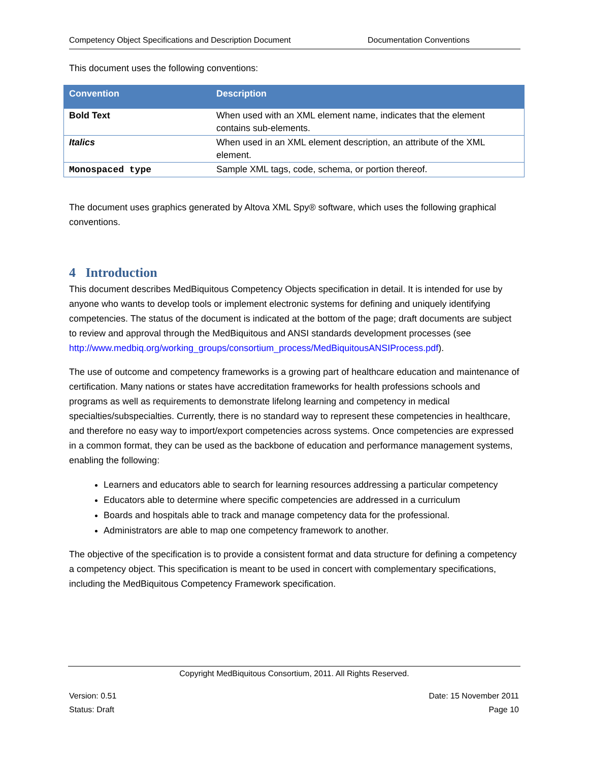Competency Object Specifications and Description Document Documentation Conventions
This document uses the following conventions:
| Convention | Description |
| --- | --- |
| Bold Text | When used with an XML element name, indicates that the element contains sub-elements. |
| Italics | When used in an XML element description, an attribute of the XML element. |
| Monospaced type | Sample XML tags, code, schema, or portion thereof. |
The document uses graphics generated by Altova XML Spy® software, which uses the following graphical conventions.
4 Introduction
This document describes MedBiquitous Competency Objects specification in detail. It is intended for use by anyone who wants to develop tools or implement electronic systems for defining and uniquely identifying competencies. The status of the document is indicated at the bottom of the page; draft documents are subject to review and approval through the MedBiquitous and ANSI standards development processes (see http://www.medbiq.org/working_groups/consortium_process/MedBiquitousANSIProcess.pdf).
The use of outcome and competency frameworks is a growing part of healthcare education and maintenance of certification. Many nations or states have accreditation frameworks for health professions schools and programs as well as requirements to demonstrate lifelong learning and competency in medical specialties/subspecialties. Currently, there is no standard way to represent these competencies in healthcare, and therefore no easy way to import/export competencies across systems. Once competencies are expressed in a common format, they can be used as the backbone of education and performance management systems, enabling the following:
Learners and educators able to search for learning resources addressing a particular competency
Educators able to determine where specific competencies are addressed in a curriculum
Boards and hospitals able to track and manage competency data for the professional.
Administrators are able to map one competency framework to another.
The objective of the specification is to provide a consistent format and data structure for defining a competency a competency object. This specification is meant to be used in concert with complementary specifications, including the MedBiquitous Competency Framework specification.
Copyright MedBiquitous Consortium, 2011. All Rights Reserved.
Version: 0.51 Date: 15 November 2011
Status: Draft Page 10